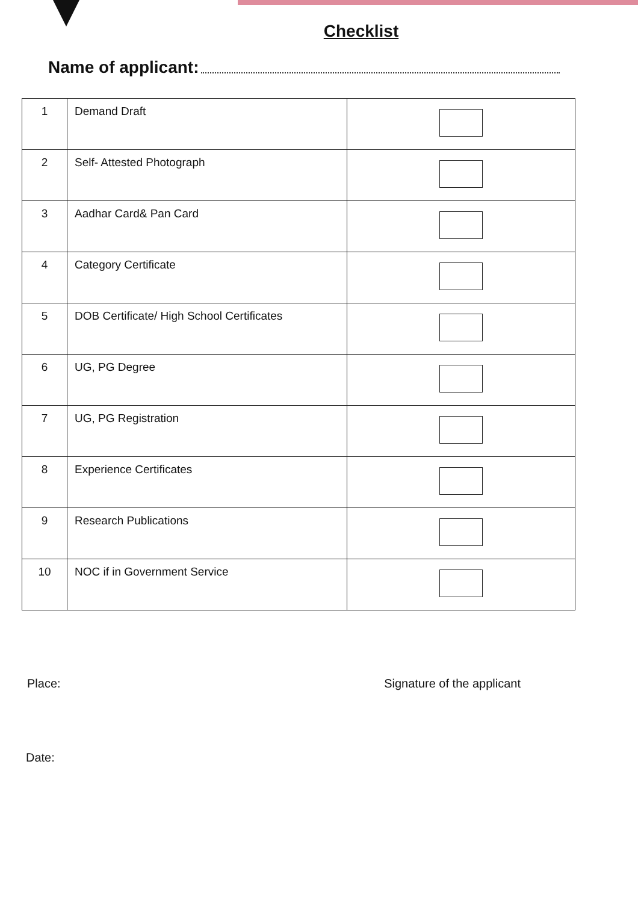Checklist
Name of applicant:
| 1 | Demand Draft | |
| 2 | Self- Attested Photograph | |
| 3 | Aadhar Card& Pan Card | |
| 4 | Category Certificate | |
| 5 | DOB Certificate/ High School Certificates | |
| 6 | UG, PG Degree | |
| 7 | UG, PG Registration | |
| 8 | Experience Certificates | |
| 9 | Research Publications | |
| 10 | NOC if in Government Service | |
Place: Signature of the applicant
Date: